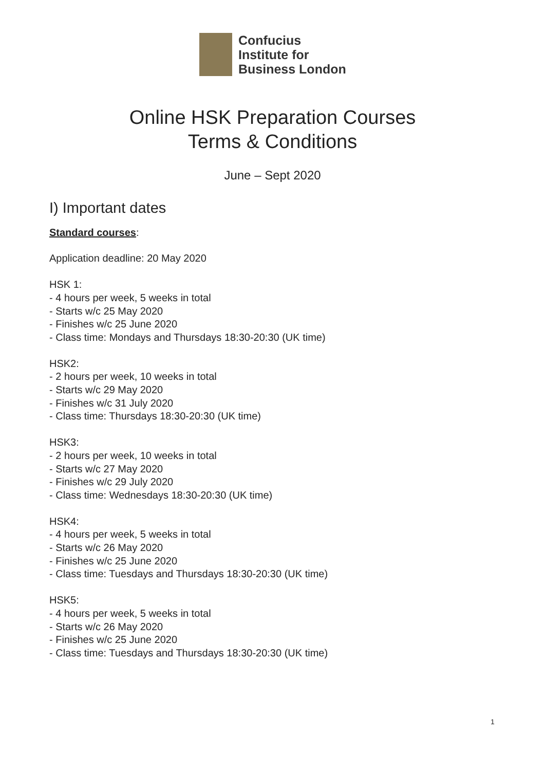Confucius
Institute for
Business London
Online HSK Preparation Courses
Terms & Conditions
June – Sept 2020
I) Important dates
Standard courses:
Application deadline: 20 May 2020
HSK 1:
- 4 hours per week, 5 weeks in total
- Starts w/c 25 May 2020
- Finishes w/c 25 June 2020
- Class time: Mondays and Thursdays 18:30-20:30 (UK time)
HSK2:
- 2 hours per week, 10 weeks in total
- Starts w/c 29 May 2020
- Finishes w/c 31 July 2020
- Class time: Thursdays 18:30-20:30 (UK time)
HSK3:
- 2 hours per week, 10 weeks in total
- Starts w/c 27 May 2020
- Finishes w/c 29 July 2020
- Class time: Wednesdays 18:30-20:30 (UK time)
HSK4:
- 4 hours per week, 5 weeks in total
- Starts w/c 26 May 2020
- Finishes w/c 25 June 2020
- Class time: Tuesdays and Thursdays 18:30-20:30 (UK time)
HSK5:
- 4 hours per week, 5 weeks in total
- Starts w/c 26 May 2020
- Finishes w/c 25 June 2020
- Class time: Tuesdays and Thursdays 18:30-20:30 (UK time)
1